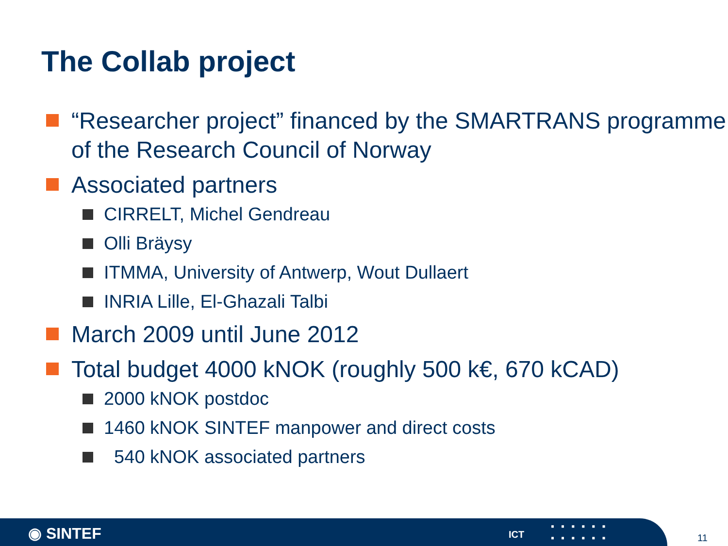The Collab project
“Researcher project” financed by the SMARTRANS programme of the Research Council of Norway
Associated partners
CIRRELT, Michel Gendreau
Olli Bräysy
ITMMA, University of Antwerp, Wout Dullaert
INRIA Lille, El-Ghazali Talbi
March 2009 until June 2012
Total budget 4000 kNOK (roughly 500 k€, 670 kCAD)
2000 kNOK postdoc
1460 kNOK SINTEF manpower and direct costs
540 kNOK associated partners
◉ SINTEF ICT
▪▪▪▪▪▪
▪▪▪▪▪▪
11